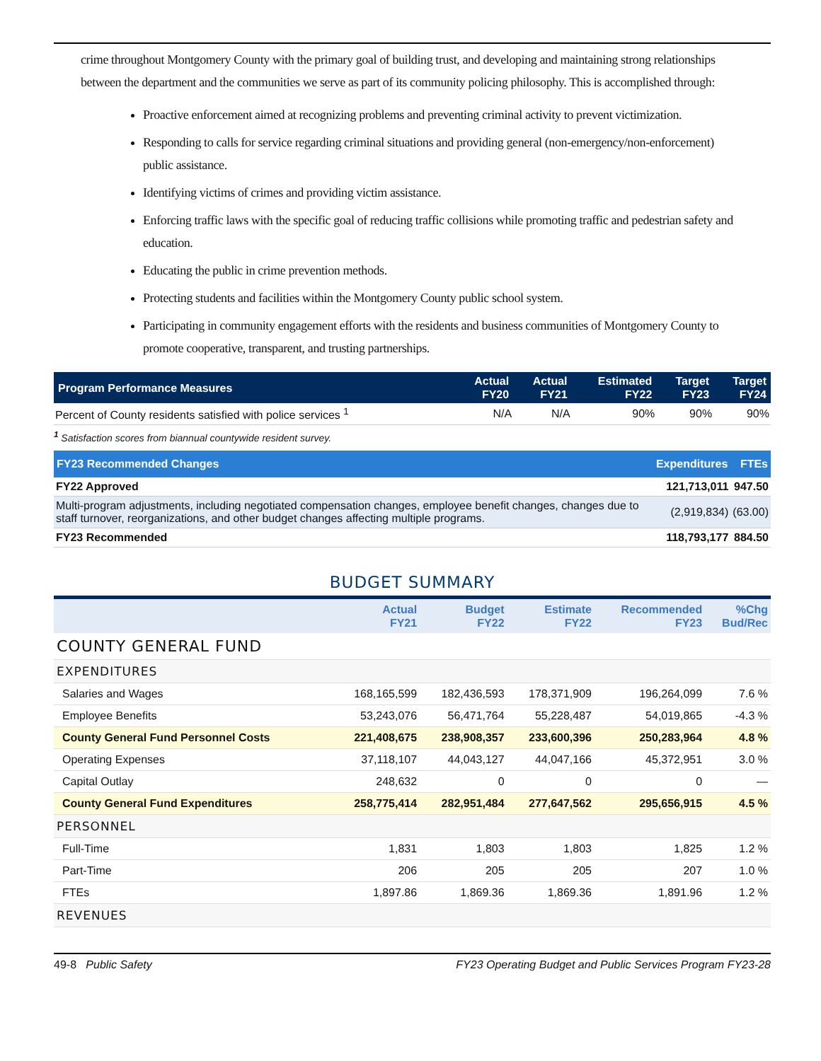crime throughout Montgomery County with the primary goal of building trust, and developing and maintaining strong relationships between the department and the communities we serve as part of its community policing philosophy. This is accomplished through:
Proactive enforcement aimed at recognizing problems and preventing criminal activity to prevent victimization.
Responding to calls for service regarding criminal situations and providing general (non-emergency/non-enforcement) public assistance.
Identifying victims of crimes and providing victim assistance.
Enforcing traffic laws with the specific goal of reducing traffic collisions while promoting traffic and pedestrian safety and education.
Educating the public in crime prevention methods.
Protecting students and facilities within the Montgomery County public school system.
Participating in community engagement efforts with the residents and business communities of Montgomery County to promote cooperative, transparent, and trusting partnerships.
| Program Performance Measures | Actual FY20 | Actual FY21 | Estimated FY22 | Target FY23 | Target FY24 |
| --- | --- | --- | --- | --- | --- |
| Percent of County residents satisfied with police services <sup>1</sup> | N/A | N/A | 90% | 90% | 90% |
<sup>1</sup> Satisfaction scores from biannual countywide resident survey.
| FY23 Recommended Changes | Expenditures | FTEs |
| --- | --- | --- |
| FY22 Approved | 121,713,011 | 947.50 |
| Multi-program adjustments, including negotiated compensation changes, employee benefit changes, changes due to staff turnover, reorganizations, and other budget changes affecting multiple programs. | (2,919,834) | (63.00) |
| FY23 Recommended | 118,793,177 | 884.50 |
BUDGET SUMMARY
| | Actual FY21 | Budget FY22 | Estimate FY22 | Recommended FY23 | %Chg Bud/Rec |
| --- | --- | --- | --- | --- | --- |
| COUNTY GENERAL FUND | | | | | |
| EXPENDITURES | | | | | |
| Salaries and Wages | 168,165,599 | 182,436,593 | 178,371,909 | 196,264,099 | 7.6 % |
| Employee Benefits | 53,243,076 | 56,471,764 | 55,228,487 | 54,019,865 | -4.3 % |
| County General Fund Personnel Costs | 221,408,675 | 238,908,357 | 233,600,396 | 250,283,964 | 4.8 % |
| Operating Expenses | 37,118,107 | 44,043,127 | 44,047,166 | 45,372,951 | 3.0 % |
| Capital Outlay | 248,632 | 0 | 0 | 0 | — |
| County General Fund Expenditures | 258,775,414 | 282,951,484 | 277,647,562 | 295,656,915 | 4.5 % |
| PERSONNEL | | | | | |
| Full-Time | 1,831 | 1,803 | 1,803 | 1,825 | 1.2 % |
| Part-Time | 206 | 205 | 205 | 207 | 1.0 % |
| FTEs | 1,897.86 | 1,869.36 | 1,869.36 | 1,891.96 | 1.2 % |
| REVENUES | | | | | |
49-8 Public Safety FY23 Operating Budget and Public Services Program FY23-28